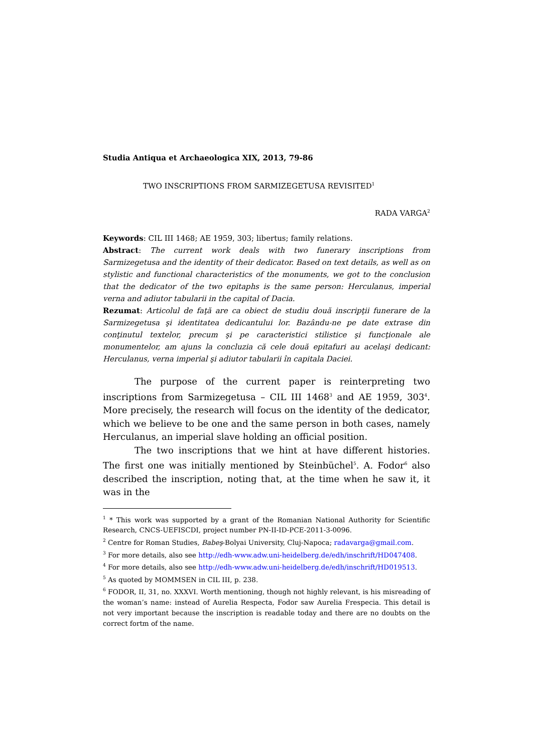Studia Antiqua et Archaeologica XIX, 2013, 79-86
TWO INSCRIPTIONS FROM SARMIZEGETUSA REVISITED<sup>1</sup>
RADA VARGA<sup>2</sup>
Keywords: CIL III 1468; AE 1959, 303; libertus; family relations.
Abstract: The current work deals with two funerary inscriptions from Sarmizegetusa and the identity of their dedicator. Based on text details, as well as on stylistic and functional characteristics of the monuments, we got to the conclusion that the dedicator of the two epitaphs is the same person: Herculanus, imperial verna and adiutor tabularii in the capital of Dacia.
Rezumat: Articolul de faţă are ca obiect de studiu două inscripţii funerare de la Sarmizegetusa şi identitatea dedicantului lor. Bazându-ne pe date extrase din conţinutul textelor, precum şi pe caracteristici stilistice şi funcţionale ale monumentelor, am ajuns la concluzia că cele două epitafuri au acelaşi dedicant: Herculanus, verna imperial şi adiutor tabularii în capitala Daciei.
The purpose of the current paper is reinterpreting two inscriptions from Sarmizegetusa – CIL III 1468<sup>3</sup> and AE 1959, 303<sup>4</sup>. More precisely, the research will focus on the identity of the dedicator, which we believe to be one and the same person in both cases, namely Herculanus, an imperial slave holding an official position.
The two inscriptions that we hint at have different histories. The first one was initially mentioned by Steinbüchel<sup>5</sup>. A. Fodor<sup>6</sup> also described the inscription, noting that, at the time when he saw it, it was in the
<sup>1</sup> * This work was supported by a grant of the Romanian National Authority for Scientific Research, CNCS-UEFISCDI, project number PN-II-ID-PCE-2011-3-0096.
<sup>2</sup> Centre for Roman Studies, Babeş-Bolyai University, Cluj-Napoca; radavarga@gmail.com.
<sup>3</sup> For more details, also see http://edh-www.adw.uni-heidelberg.de/edh/inschrift/HD047408.
<sup>4</sup> For more details, also see http://edh-www.adw.uni-heidelberg.de/edh/inschrift/HD019513.
<sup>5</sup> As quoted by MOMMSEN in CIL III, p. 238.
<sup>6</sup> FODOR, II, 31, no. XXXVI. Worth mentioning, though not highly relevant, is his misreading of the woman’s name: instead of Aurelia Respecta, Fodor saw Aurelia Frespecia. This detail is not very important because the inscription is readable today and there are no doubts on the correct fortm of the name.